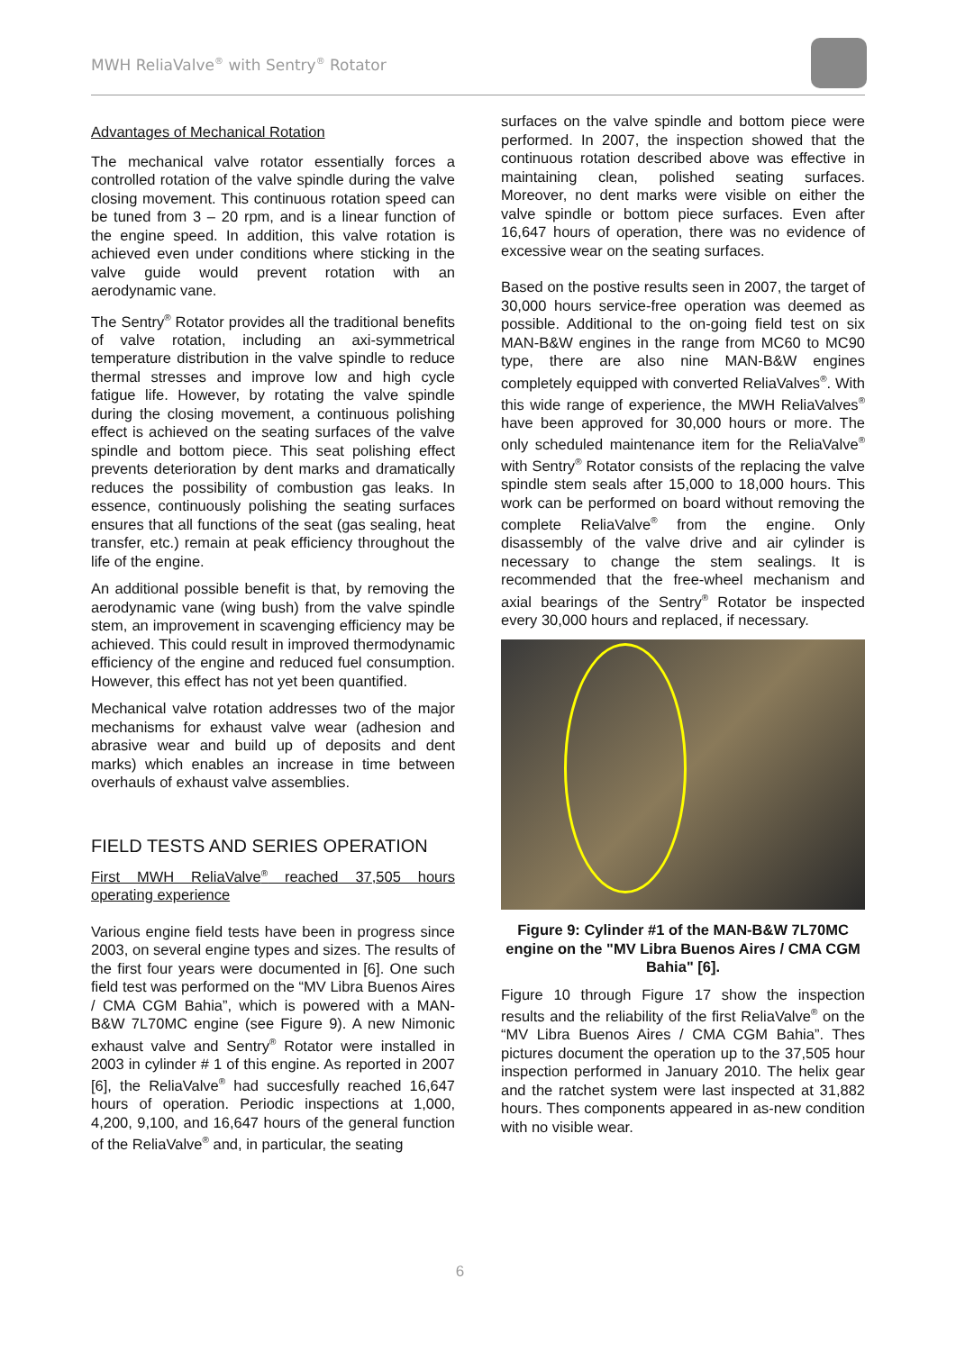MWH ReliaValve<sup>®</sup> with Sentry<sup>®</sup> Rotator
Advantages of Mechanical Rotation
The mechanical valve rotator essentially forces a controlled rotation of the valve spindle during the valve closing movement. This continuous rotation speed can be tuned from 3 – 20 rpm, and is a linear function of the engine speed. In addition, this valve rotation is achieved even under conditions where sticking in the valve guide would prevent rotation with an aerodynamic vane.
The Sentry<sup>®</sup> Rotator provides all the traditional benefits of valve rotation, including an axi-symmetrical temperature distribution in the valve spindle to reduce thermal stresses and improve low and high cycle fatigue life. However, by rotating the valve spindle during the closing movement, a continuous polishing effect is achieved on the seating surfaces of the valve spindle and bottom piece. This seat polishing effect prevents deterioration by dent marks and dramatically reduces the possibility of combustion gas leaks. In essence, continuously polishing the seating surfaces ensures that all functions of the seat (gas sealing, heat transfer, etc.) remain at peak efficiency throughout the life of the engine.
An additional possible benefit is that, by removing the aerodynamic vane (wing bush) from the valve spindle stem, an improvement in scavenging efficiency may be achieved. This could result in improved thermodynamic efficiency of the engine and reduced fuel consumption. However, this effect has not yet been quantified.
Mechanical valve rotation addresses two of the major mechanisms for exhaust valve wear (adhesion and abrasive wear and build up of deposits and dent marks) which enables an increase in time between overhauls of exhaust valve assemblies.
FIELD TESTS AND SERIES OPERATION
First MWH ReliaValve<sup>®</sup> reached 37,505 hours operating experience
Various engine field tests have been in progress since 2003, on several engine types and sizes. The results of the first four years were documented in [6]. One such field test was performed on the “MV Libra Buenos Aires / CMA CGM Bahia”, which is powered with a MAN-B&W 7L70MC engine (see Figure 9). A new Nimonic exhaust valve and Sentry<sup>®</sup> Rotator were installed in 2003 in cylinder # 1 of this engine. As reported in 2007 [6], the ReliaValve<sup>®</sup> had succesfully reached 16,647 hours of operation. Periodic inspections at 1,000, 4,200, 9,100, and 16,647 hours of the general function of the ReliaValve<sup>®</sup> and, in particular, the seating
surfaces on the valve spindle and bottom piece were performed. In 2007, the inspection showed that the continuous rotation described above was effective in maintaining clean, polished seating surfaces. Moreover, no dent marks were visible on either the valve spindle or bottom piece surfaces. Even after 16,647 hours of operation, there was no evidence of excessive wear on the seating surfaces.
Based on the postive results seen in 2007, the target of 30,000 hours service-free operation was deemed as possible. Additional to the on-going field test on six MAN-B&W engines in the range from MC60 to MC90 type, there are also nine MAN-B&W engines completely equipped with converted ReliaValves<sup>®</sup>. With this wide range of experience, the MWH ReliaValves<sup>®</sup> have been approved for 30,000 hours or more. The only scheduled maintenance item for the ReliaValve<sup>®</sup> with Sentry<sup>®</sup> Rotator consists of the replacing the valve spindle stem seals after 15,000 to 18,000 hours. This work can be performed on board without removing the complete ReliaValve<sup>®</sup> from the engine. Only disassembly of the valve drive and air cylinder is necessary to change the stem sealings. It is recommended that the free-wheel mechanism and axial bearings of the Sentry<sup>®</sup> Rotator be inspected every 30,000 hours and replaced, if necessary.
Figure 9: Cylinder #1 of the MAN-B&W 7L70MC engine on the "MV Libra Buenos Aires / CMA CGM Bahia" [6].
Figure 10 through Figure 17 show the inspection results and the reliability of the first ReliaValve<sup>®</sup> on the “MV Libra Buenos Aires / CMA CGM Bahia”. Thes pictures document the operation up to the 37,505 hour inspection performed in January 2010. The helix gear and the ratchet system were last inspected at 31,882 hours. Thes components appeared in as-new condition with no visible wear.
6